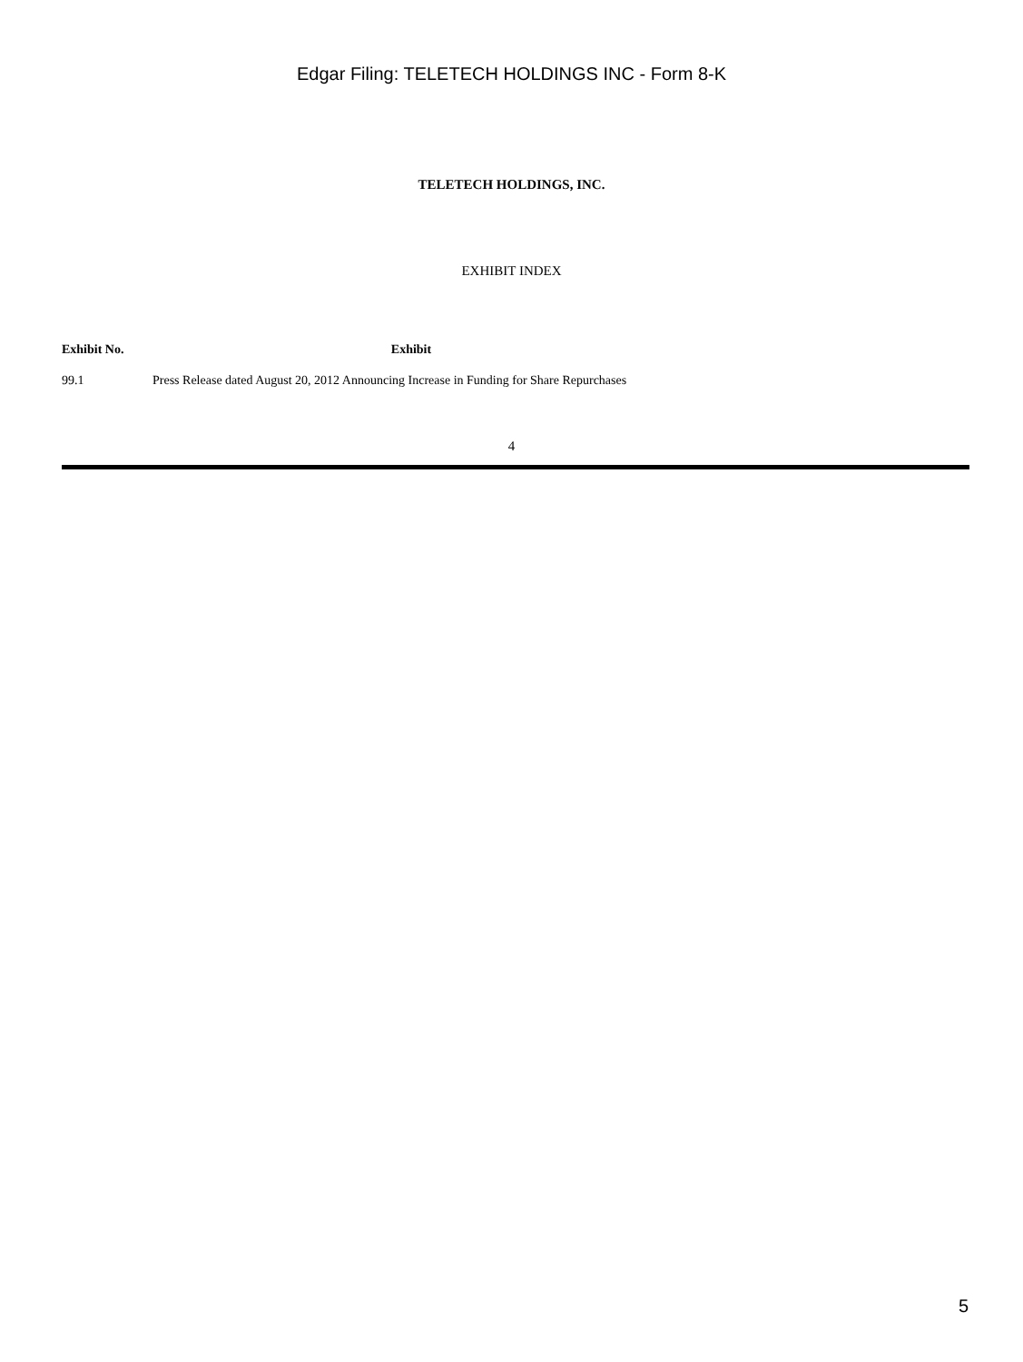Edgar Filing: TELETECH HOLDINGS INC - Form 8-K
TELETECH HOLDINGS, INC.
EXHIBIT INDEX
| Exhibit No. | Exhibit |
| --- | --- |
| 99.1 | Press Release dated August 20, 2012 Announcing Increase in Funding for Share Repurchases |
4
5